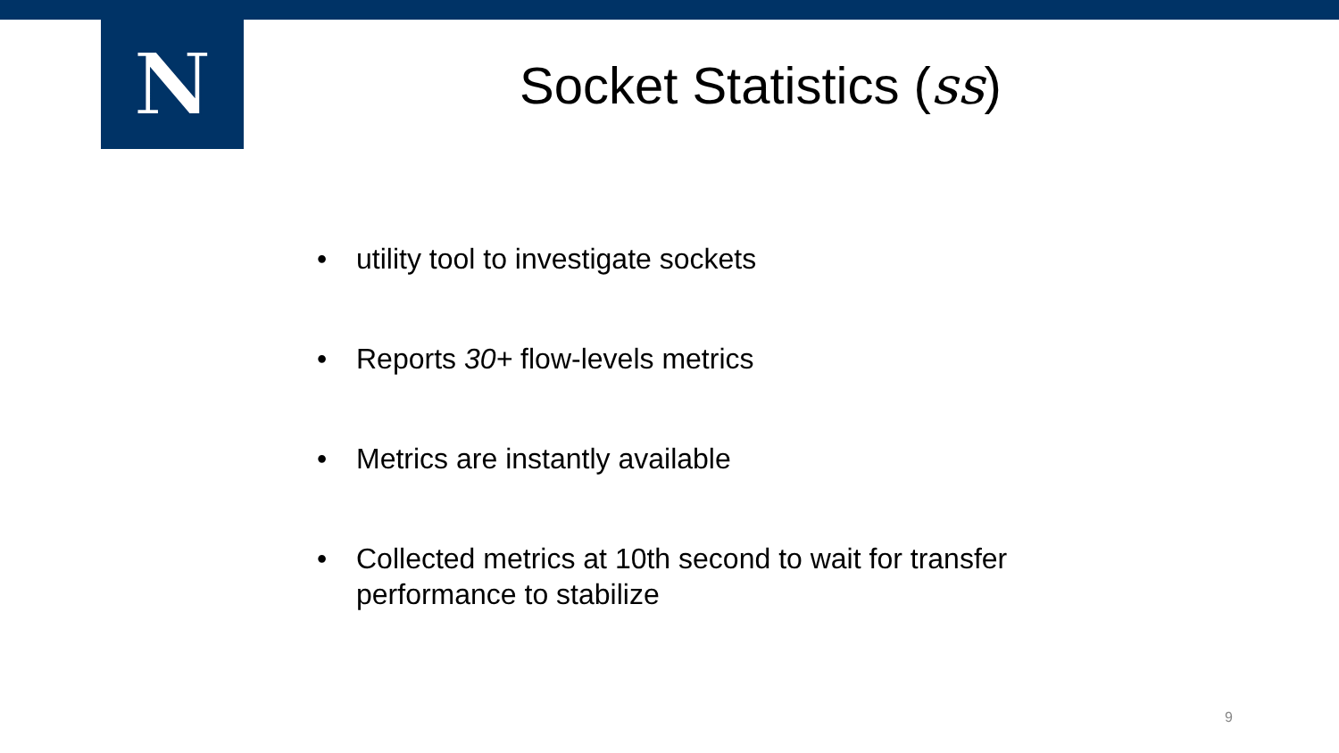N
Socket Statistics (ss)
• utility tool to investigate sockets
• Reports 30+ flow-levels metrics
• Metrics are instantly available
• Collected metrics at 10th second to wait for transfer performance to stabilize
9